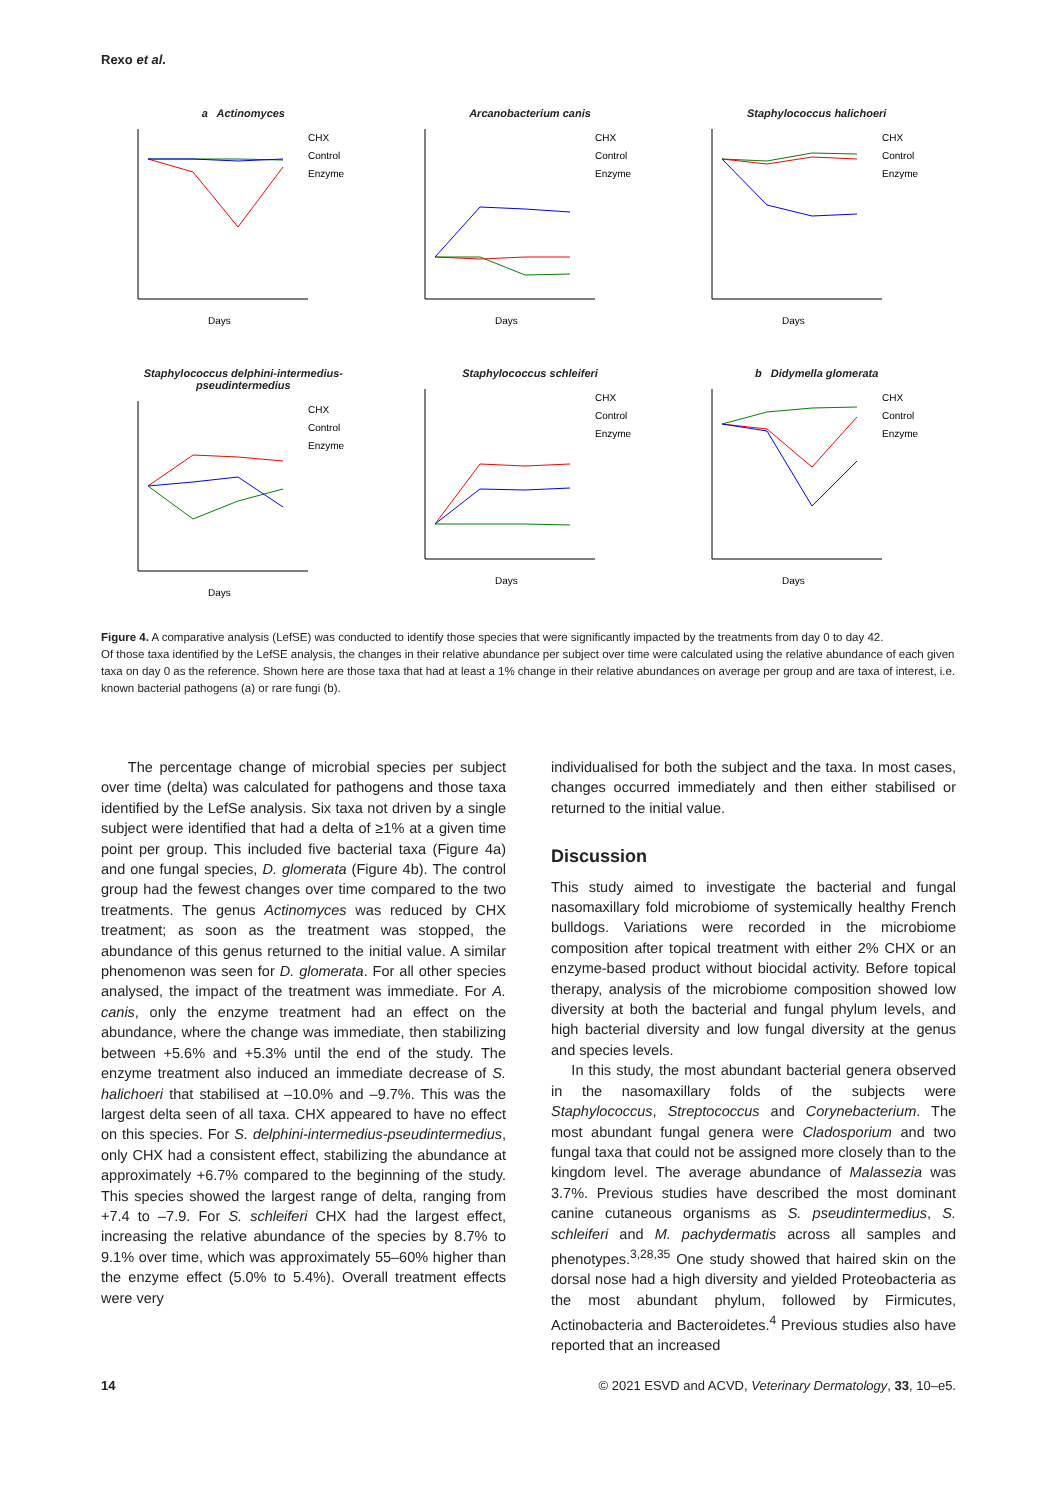Rexo et al.
a Actinomyces
CHX
Control
Enzyme
Days
Arcanobacterium canis
CHX
Control
Enzyme
Days
Staphylococcus halichoeri
CHX
Control
Enzyme
Days
Staphylococcus delphini-intermedius-pseudintermedius
CHX
Control
Enzyme
Days
Staphylococcus schleiferi
CHX
Control
Enzyme
Days
b Didymella glomerata
CHX
Control
Enzyme
Days
Figure 4. A comparative analysis (LefSE) was conducted to identify those species that were significantly impacted by the treatments from day 0 to day 42.
Of those taxa identified by the LefSE analysis, the changes in their relative abundance per subject over time were calculated using the relative abundance of each given taxa on day 0 as the reference. Shown here are those taxa that had at least a 1% change in their relative abundances on average per group and are taxa of interest, i.e. known bacterial pathogens (a) or rare fungi (b).
The percentage change of microbial species per subject over time (delta) was calculated for pathogens and those taxa identified by the LefSe analysis. Six taxa not driven by a single subject were identified that had a delta of ≥1% at a given time point per group. This included five bacterial taxa (Figure 4a) and one fungal species, D. glomerata (Figure 4b). The control group had the fewest changes over time compared to the two treatments. The genus Actinomyces was reduced by CHX treatment; as soon as the treatment was stopped, the abundance of this genus returned to the initial value. A similar phenomenon was seen for D. glomerata. For all other species analysed, the impact of the treatment was immediate. For A. canis, only the enzyme treatment had an effect on the abundance, where the change was immediate, then stabilizing between +5.6% and +5.3% until the end of the study. The enzyme treatment also induced an immediate decrease of S. halichoeri that stabilised at –10.0% and –9.7%. This was the largest delta seen of all taxa. CHX appeared to have no effect on this species. For S. delphini-intermedius-pseudintermedius, only CHX had a consistent effect, stabilizing the abundance at approximately +6.7% compared to the beginning of the study. This species showed the largest range of delta, ranging from +7.4 to –7.9. For S. schleiferi CHX had the largest effect, increasing the relative abundance of the species by 8.7% to 9.1% over time, which was approximately 55–60% higher than the enzyme effect (5.0% to 5.4%). Overall treatment effects were very
individualised for both the subject and the taxa. In most cases, changes occurred immediately and then either stabilised or returned to the initial value.
Discussion
This study aimed to investigate the bacterial and fungal nasomaxillary fold microbiome of systemically healthy French bulldogs. Variations were recorded in the microbiome composition after topical treatment with either 2% CHX or an enzyme-based product without biocidal activity. Before topical therapy, analysis of the microbiome composition showed low diversity at both the bacterial and fungal phylum levels, and high bacterial diversity and low fungal diversity at the genus and species levels.
In this study, the most abundant bacterial genera observed in the nasomaxillary folds of the subjects were Staphylococcus, Streptococcus and Corynebacterium. The most abundant fungal genera were Cladosporium and two fungal taxa that could not be assigned more closely than to the kingdom level. The average abundance of Malassezia was 3.7%. Previous studies have described the most dominant canine cutaneous organisms as S. pseudintermedius, S. schleiferi and M. pachydermatis across all samples and phenotypes.<sup>3,28,35</sup> One study showed that haired skin on the dorsal nose had a high diversity and yielded Proteobacteria as the most abundant phylum, followed by Firmicutes, Actinobacteria and Bacteroidetes.<sup>4</sup> Previous studies also have reported that an increased
14 © 2021 ESVD and ACVD, Veterinary Dermatology, 33, 10–e5.